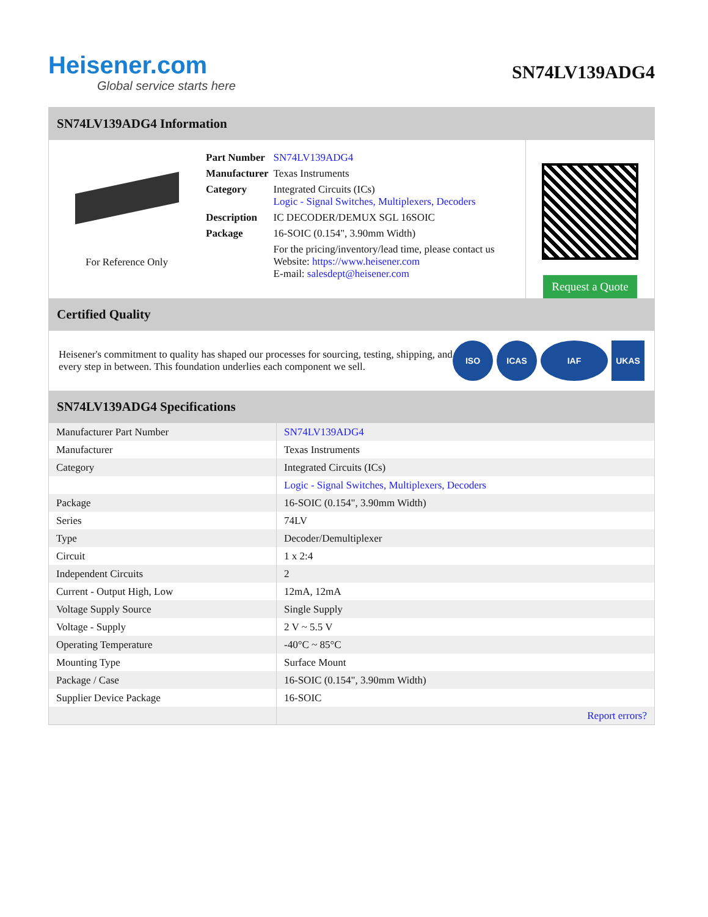Heisener.com
Global service starts here
SN74LV139ADG4
SN74LV139ADG4 Information
For Reference Only
| Part Number | SN74LV139ADG4 |
| Manufacturer | Texas Instruments |
| Category | Integrated Circuits (ICs) Logic - Signal Switches, Multiplexers, Decoders |
| Description | IC DECODER/DEMUX SGL 16SOIC |
| Package | 16-SOIC (0.154", 3.90mm Width) |
| | For the pricing/inventory/lead time, please contact us Website: https://www.heisener.com E-mail: salesdept@heisener.com |
Request a Quote
Certified Quality
Heisener's commitment to quality has shaped our processes for sourcing, testing, shipping, and every step in between. This foundation underlies each component we sell.
ISO ICAS IAF UKAS
SN74LV139ADG4 Specifications
| Manufacturer Part Number | SN74LV139ADG4 |
| Manufacturer | Texas Instruments |
| Category | Integrated Circuits (ICs) |
| | Logic - Signal Switches, Multiplexers, Decoders |
| Package | 16-SOIC (0.154", 3.90mm Width) |
| Series | 74LV |
| Type | Decoder/Demultiplexer |
| Circuit | 1 x 2:4 |
| Independent Circuits | 2 |
| Current - Output High, Low | 12mA, 12mA |
| Voltage Supply Source | Single Supply |
| Voltage - Supply | 2 V ~ 5.5 V |
| Operating Temperature | -40°C ~ 85°C |
| Mounting Type | Surface Mount |
| Package / Case | 16-SOIC (0.154", 3.90mm Width) |
| Supplier Device Package | 16-SOIC |
| | Report errors? |